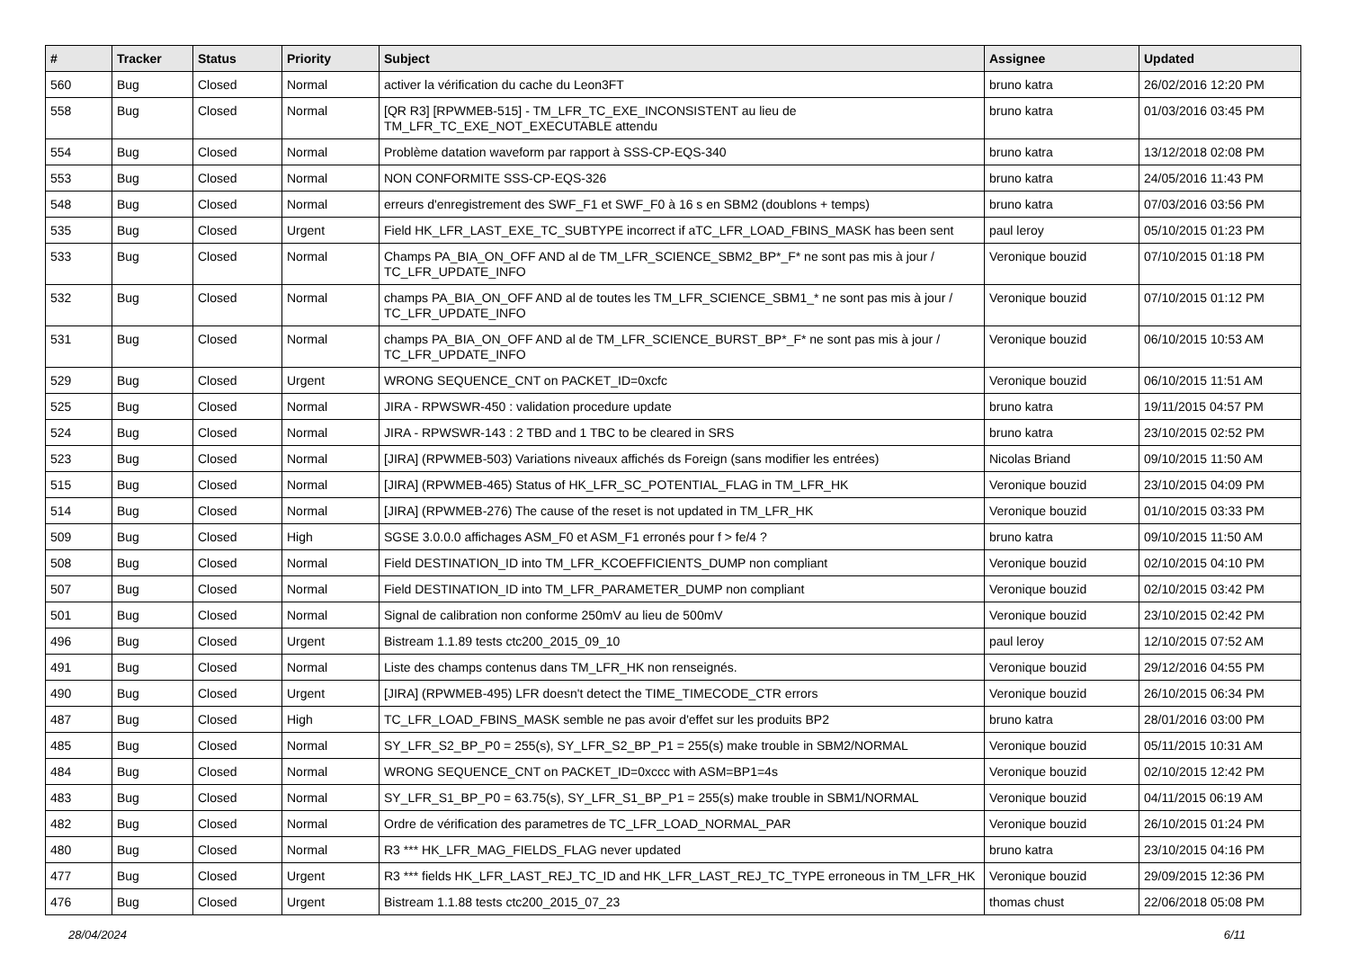| # | Tracker | Status | Priority | Subject | Assignee | Updated |
| --- | --- | --- | --- | --- | --- | --- |
| 560 | Bug | Closed | Normal | activer la vérification du cache du Leon3FT | bruno katra | 26/02/2016 12:20 PM |
| 558 | Bug | Closed | Normal | [QR R3] [RPWMEB-515] - TM_LFR_TC_EXE_INCONSISTENT au lieu de TM_LFR_TC_EXE_NOT_EXECUTABLE attendu | bruno katra | 01/03/2016 03:45 PM |
| 554 | Bug | Closed | Normal | Problème datation waveform par rapport à SSS-CP-EQS-340 | bruno katra | 13/12/2018 02:08 PM |
| 553 | Bug | Closed | Normal | NON CONFORMITE SSS-CP-EQS-326 | bruno katra | 24/05/2016 11:43 PM |
| 548 | Bug | Closed | Normal | erreurs d'enregistrement des SWF_F1 et SWF_F0 à 16 s en SBM2 (doublons + temps) | bruno katra | 07/03/2016 03:56 PM |
| 535 | Bug | Closed | Urgent | Field HK_LFR_LAST_EXE_TC_SUBTYPE incorrect if aTC_LFR_LOAD_FBINS_MASK has been sent | paul leroy | 05/10/2015 01:23 PM |
| 533 | Bug | Closed | Normal | Champs PA_BIA_ON_OFF AND al de TM_LFR_SCIENCE_SBM2_BP*_F* ne sont pas mis à jour / TC_LFR_UPDATE_INFO | Veronique bouzid | 07/10/2015 01:18 PM |
| 532 | Bug | Closed | Normal | champs PA_BIA_ON_OFF AND al de toutes les TM_LFR_SCIENCE_SBM1_* ne sont pas mis à jour / TC_LFR_UPDATE_INFO | Veronique bouzid | 07/10/2015 01:12 PM |
| 531 | Bug | Closed | Normal | champs PA_BIA_ON_OFF AND al de TM_LFR_SCIENCE_BURST_BP*_F* ne sont pas mis à jour / TC_LFR_UPDATE_INFO | Veronique bouzid | 06/10/2015 10:53 AM |
| 529 | Bug | Closed | Urgent | WRONG SEQUENCE_CNT on PACKET_ID=0xcfc | Veronique bouzid | 06/10/2015 11:51 AM |
| 525 | Bug | Closed | Normal | JIRA - RPWSWR-450 : validation procedure update | bruno katra | 19/11/2015 04:57 PM |
| 524 | Bug | Closed | Normal | JIRA - RPWSWR-143 : 2 TBD and 1 TBC to be cleared in SRS | bruno katra | 23/10/2015 02:52 PM |
| 523 | Bug | Closed | Normal | [JIRA] (RPWMEB-503) Variations niveaux affichés ds Foreign (sans modifier les entrées) | Nicolas Briand | 09/10/2015 11:50 AM |
| 515 | Bug | Closed | Normal | [JIRA] (RPWMEB-465) Status of HK_LFR_SC_POTENTIAL_FLAG in TM_LFR_HK | Veronique bouzid | 23/10/2015 04:09 PM |
| 514 | Bug | Closed | Normal | [JIRA] (RPWMEB-276) The cause of the reset is not updated in TM_LFR_HK | Veronique bouzid | 01/10/2015 03:33 PM |
| 509 | Bug | Closed | High | SGSE 3.0.0.0 affichages ASM_F0 et ASM_F1 erronés pour f > fe/4 ? | bruno katra | 09/10/2015 11:50 AM |
| 508 | Bug | Closed | Normal | Field DESTINATION_ID into TM_LFR_KCOEFFICIENTS_DUMP non compliant | Veronique bouzid | 02/10/2015 04:10 PM |
| 507 | Bug | Closed | Normal | Field DESTINATION_ID into TM_LFR_PARAMETER_DUMP non compliant | Veronique bouzid | 02/10/2015 03:42 PM |
| 501 | Bug | Closed | Normal | Signal de calibration non conforme 250mV au lieu de 500mV | Veronique bouzid | 23/10/2015 02:42 PM |
| 496 | Bug | Closed | Urgent | Bistream 1.1.89 tests ctc200_2015_09_10 | paul leroy | 12/10/2015 07:52 AM |
| 491 | Bug | Closed | Normal | Liste des champs contenus dans TM_LFR_HK non renseignés. | Veronique bouzid | 29/12/2016 04:55 PM |
| 490 | Bug | Closed | Urgent | [JIRA] (RPWMEB-495) LFR doesn't detect the TIME_TIMECODE_CTR errors | Veronique bouzid | 26/10/2015 06:34 PM |
| 487 | Bug | Closed | High | TC_LFR_LOAD_FBINS_MASK semble ne pas avoir d'effet sur les produits BP2 | bruno katra | 28/01/2016 03:00 PM |
| 485 | Bug | Closed | Normal | SY_LFR_S2_BP_P0 = 255(s), SY_LFR_S2_BP_P1 = 255(s) make trouble in SBM2/NORMAL | Veronique bouzid | 05/11/2015 10:31 AM |
| 484 | Bug | Closed | Normal | WRONG SEQUENCE_CNT on PACKET_ID=0xccc with ASM=BP1=4s | Veronique bouzid | 02/10/2015 12:42 PM |
| 483 | Bug | Closed | Normal | SY_LFR_S1_BP_P0 = 63.75(s), SY_LFR_S1_BP_P1 = 255(s) make trouble in SBM1/NORMAL | Veronique bouzid | 04/11/2015 06:19 AM |
| 482 | Bug | Closed | Normal | Ordre de vérification des parametres de TC_LFR_LOAD_NORMAL_PAR | Veronique bouzid | 26/10/2015 01:24 PM |
| 480 | Bug | Closed | Normal | R3 *** HK_LFR_MAG_FIELDS_FLAG never updated | bruno katra | 23/10/2015 04:16 PM |
| 477 | Bug | Closed | Urgent | R3 *** fields HK_LFR_LAST_REJ_TC_ID and HK_LFR_LAST_REJ_TC_TYPE erroneous in TM_LFR_HK | Veronique bouzid | 29/09/2015 12:36 PM |
| 476 | Bug | Closed | Urgent | Bistream 1.1.88 tests ctc200_2015_07_23 | thomas chust | 22/06/2018 05:08 PM |
28/04/2024 6/11